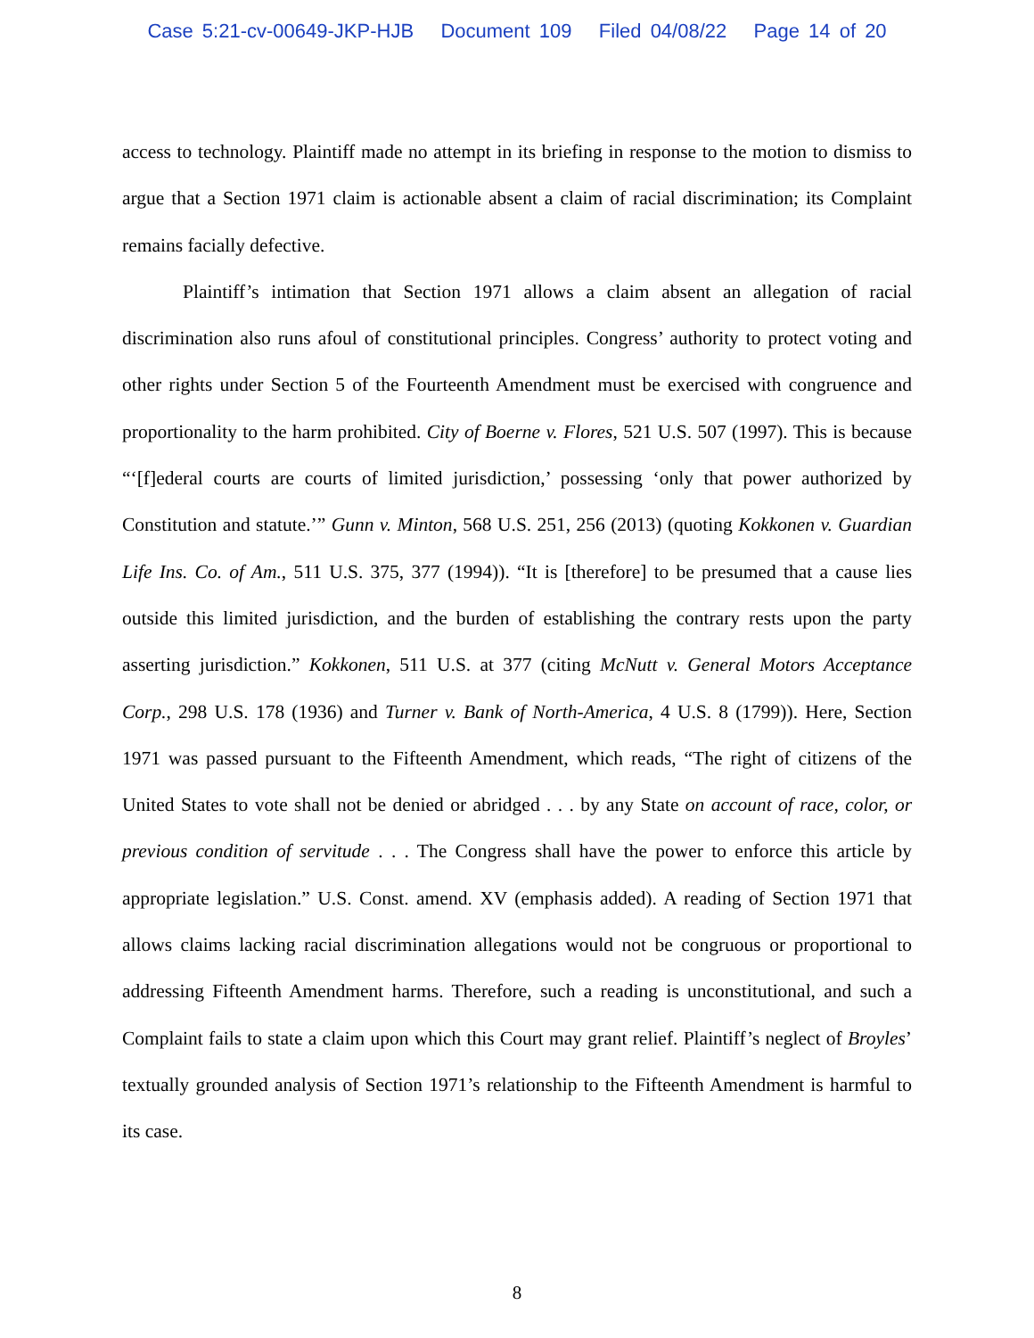Case 5:21-cv-00649-JKP-HJB Document 109 Filed 04/08/22 Page 14 of 20
access to technology. Plaintiff made no attempt in its briefing in response to the motion to dismiss to argue that a Section 1971 claim is actionable absent a claim of racial discrimination; its Complaint remains facially defective.
Plaintiff’s intimation that Section 1971 allows a claim absent an allegation of racial discrimination also runs afoul of constitutional principles. Congress’ authority to protect voting and other rights under Section 5 of the Fourteenth Amendment must be exercised with congruence and proportionality to the harm prohibited. City of Boerne v. Flores, 521 U.S. 507 (1997). This is because “‘[f]ederal courts are courts of limited jurisdiction,’ possessing ‘only that power authorized by Constitution and statute.’” Gunn v. Minton, 568 U.S. 251, 256 (2013) (quoting Kokkonen v. Guardian Life Ins. Co. of Am., 511 U.S. 375, 377 (1994)). “It is [therefore] to be presumed that a cause lies outside this limited jurisdiction, and the burden of establishing the contrary rests upon the party asserting jurisdiction.” Kokkonen, 511 U.S. at 377 (citing McNutt v. General Motors Acceptance Corp., 298 U.S. 178 (1936) and Turner v. Bank of North-America, 4 U.S. 8 (1799)). Here, Section 1971 was passed pursuant to the Fifteenth Amendment, which reads, “The right of citizens of the United States to vote shall not be denied or abridged . . . by any State on account of race, color, or previous condition of servitude . . . The Congress shall have the power to enforce this article by appropriate legislation.” U.S. Const. amend. XV (emphasis added). A reading of Section 1971 that allows claims lacking racial discrimination allegations would not be congruous or proportional to addressing Fifteenth Amendment harms. Therefore, such a reading is unconstitutional, and such a Complaint fails to state a claim upon which this Court may grant relief. Plaintiff’s neglect of Broyles’ textually grounded analysis of Section 1971’s relationship to the Fifteenth Amendment is harmful to its case.
8